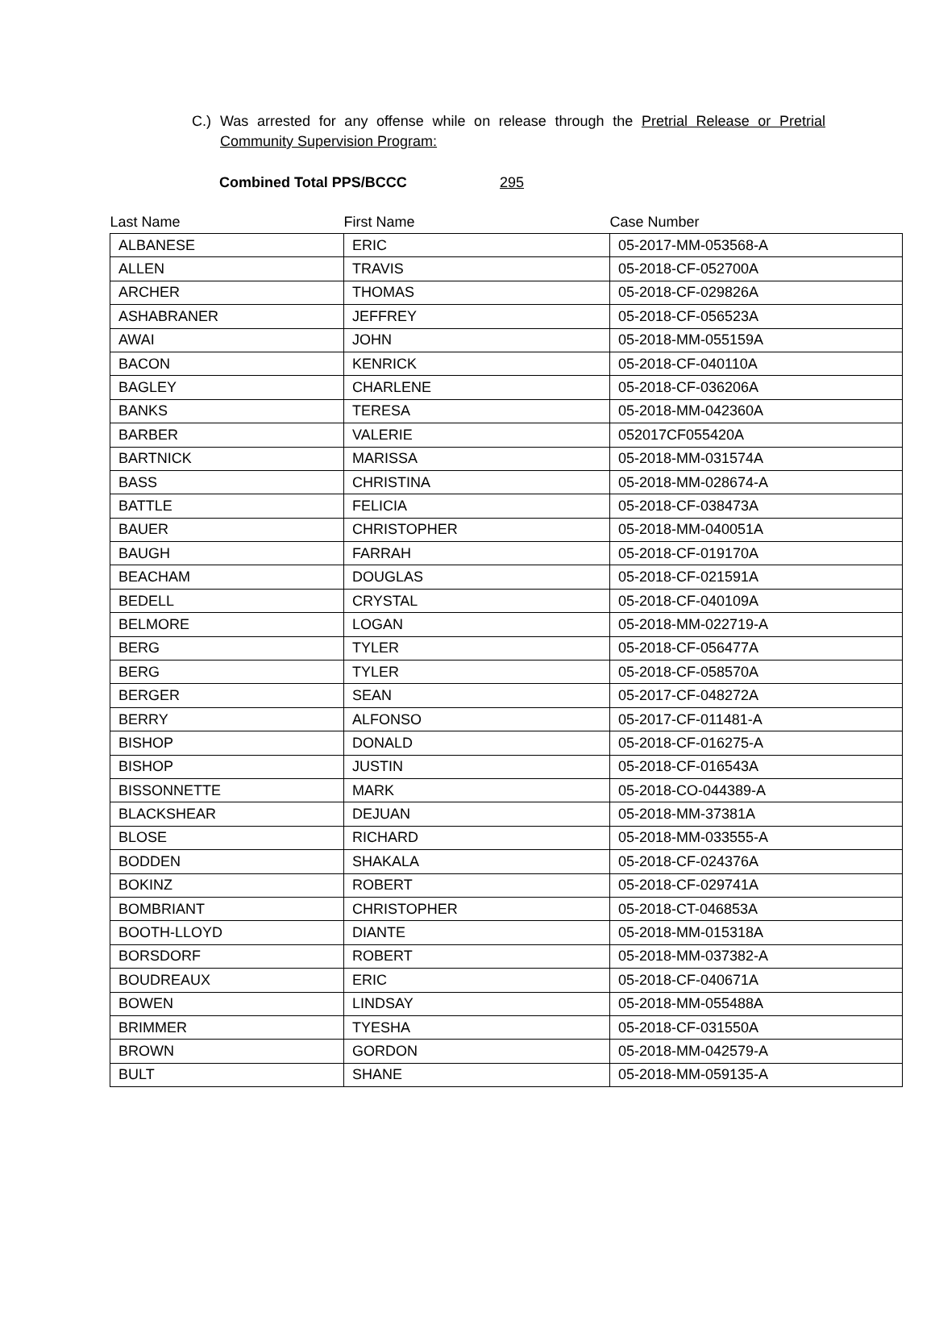C.) Was arrested for any offense while on release through the Pretrial Release or Pretrial Community Supervision Program:
Combined Total PPS/BCCC 295
| Last Name | First Name | Case Number |
| --- | --- | --- |
| ALBANESE | ERIC | 05-2017-MM-053568-A |
| ALLEN | TRAVIS | 05-2018-CF-052700A |
| ARCHER | THOMAS | 05-2018-CF-029826A |
| ASHABRANER | JEFFREY | 05-2018-CF-056523A |
| AWAI | JOHN | 05-2018-MM-055159A |
| BACON | KENRICK | 05-2018-CF-040110A |
| BAGLEY | CHARLENE | 05-2018-CF-036206A |
| BANKS | TERESA | 05-2018-MM-042360A |
| BARBER | VALERIE | 052017CF055420A |
| BARTNICK | MARISSA | 05-2018-MM-031574A |
| BASS | CHRISTINA | 05-2018-MM-028674-A |
| BATTLE | FELICIA | 05-2018-CF-038473A |
| BAUER | CHRISTOPHER | 05-2018-MM-040051A |
| BAUGH | FARRAH | 05-2018-CF-019170A |
| BEACHAM | DOUGLAS | 05-2018-CF-021591A |
| BEDELL | CRYSTAL | 05-2018-CF-040109A |
| BELMORE | LOGAN | 05-2018-MM-022719-A |
| BERG | TYLER | 05-2018-CF-056477A |
| BERG | TYLER | 05-2018-CF-058570A |
| BERGER | SEAN | 05-2017-CF-048272A |
| BERRY | ALFONSO | 05-2017-CF-011481-A |
| BISHOP | DONALD | 05-2018-CF-016275-A |
| BISHOP | JUSTIN | 05-2018-CF-016543A |
| BISSONNETTE | MARK | 05-2018-CO-044389-A |
| BLACKSHEAR | DEJUAN | 05-2018-MM-37381A |
| BLOSE | RICHARD | 05-2018-MM-033555-A |
| BODDEN | SHAKALA | 05-2018-CF-024376A |
| BOKINZ | ROBERT | 05-2018-CF-029741A |
| BOMBRIANT | CHRISTOPHER | 05-2018-CT-046853A |
| BOOTH-LLOYD | DIANTE | 05-2018-MM-015318A |
| BORSDORF | ROBERT | 05-2018-MM-037382-A |
| BOUDREAUX | ERIC | 05-2018-CF-040671A |
| BOWEN | LINDSAY | 05-2018-MM-055488A |
| BRIMMER | TYESHA | 05-2018-CF-031550A |
| BROWN | GORDON | 05-2018-MM-042579-A |
| BULT | SHANE | 05-2018-MM-059135-A |